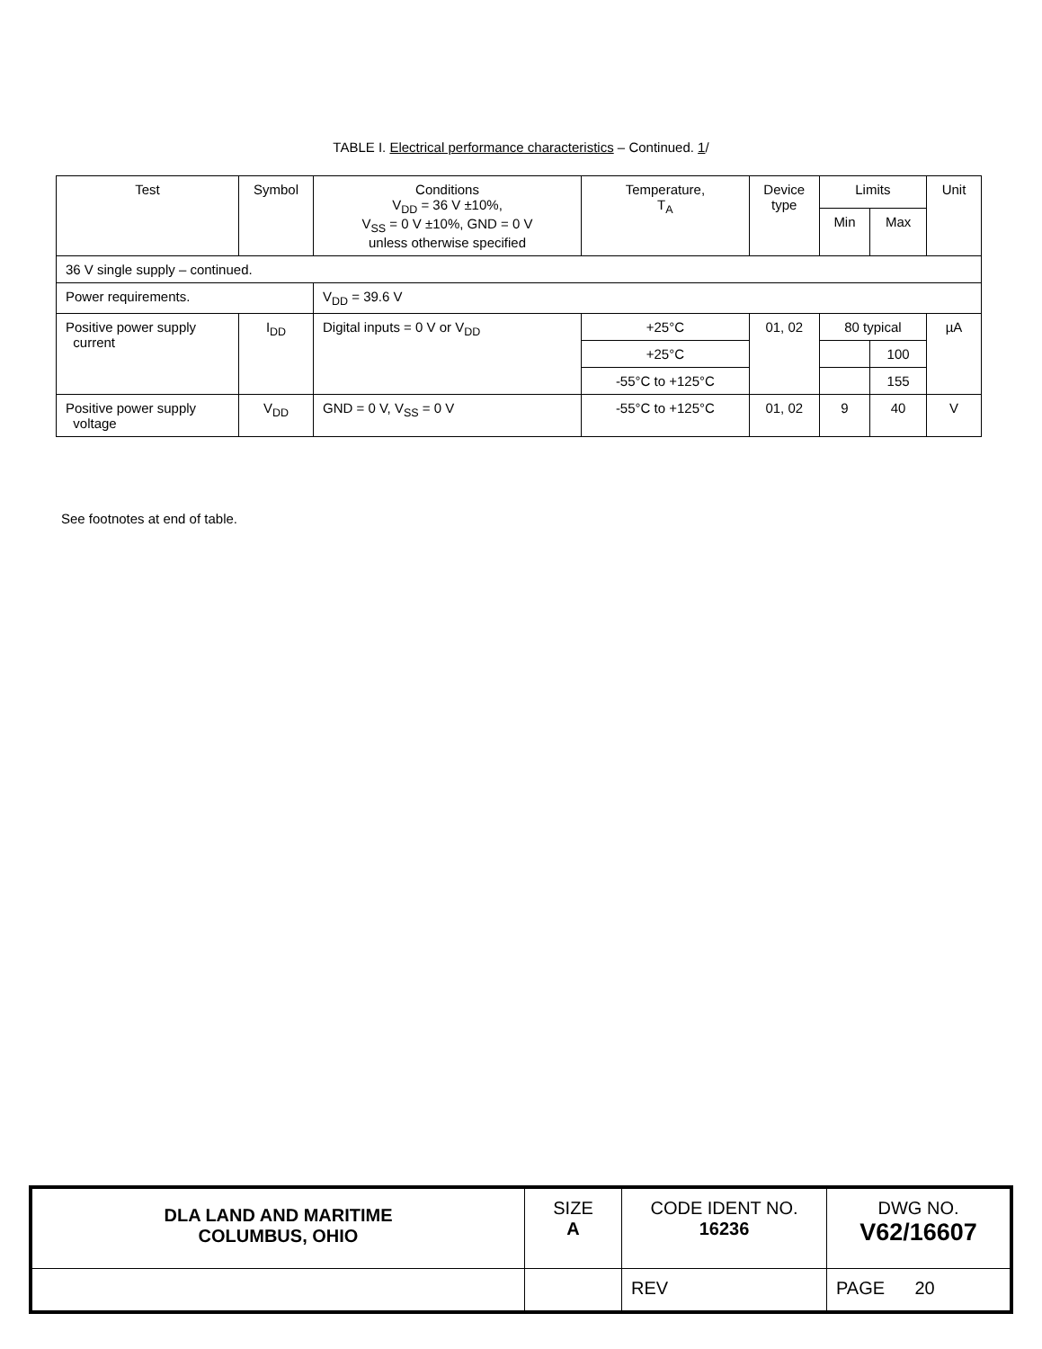TABLE I. Electrical performance characteristics – Continued. 1/
| Test | Symbol | Conditions V<sub>DD</sub> = 36 V ±10%, V<sub>SS</sub> = 0 V ±10%, GND = 0 V unless otherwise specified | Temperature, T<sub>A</sub> | Device type | Limits | | Unit |
| --- | --- | --- | --- | --- | --- | --- | --- |
| | | | | | Min | Max | |
| 36 V single supply – continued. | | | | | | | |
| Power requirements. | | V<sub>DD</sub> = 39.6 V | | | | | |
| Positive power supply current | I<sub>DD</sub> | Digital inputs = 0 V or V<sub>DD</sub> | +25°C | 01, 02 | 80 typical | | µA |
| | | | +25°C | | | 100 | |
| | | | -55°C to +125°C | | | 155 | |
| Positive power supply voltage | V<sub>DD</sub> | GND = 0 V, V<sub>SS</sub> = 0 V | -55°C to +125°C | 01, 02 | 9 | 40 | V |
See footnotes at end of table.
| DLA LAND AND MARITIME COLUMBUS, OHIO | SIZE A | CODE IDENT NO. 16236 | DWG NO. V62/16607 |
| | | REV | PAGE 20 |